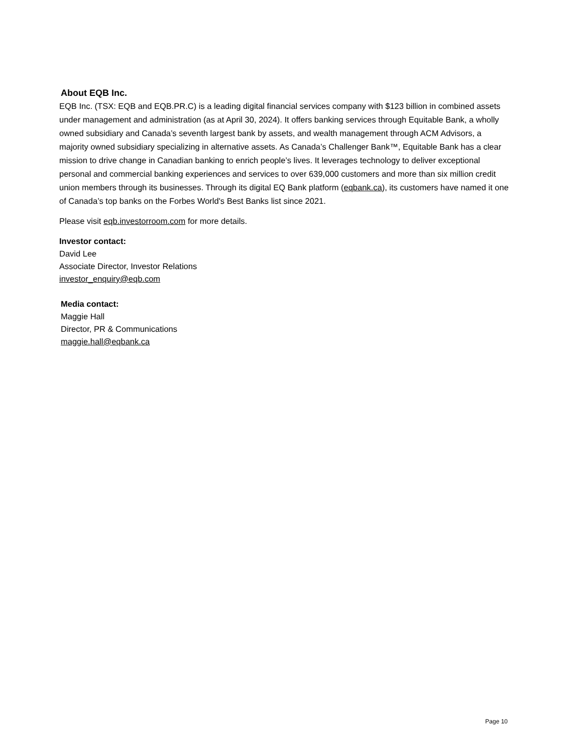About EQB Inc.
EQB Inc. (TSX: EQB and EQB.PR.C) is a leading digital financial services company with $123 billion in combined assets under management and administration (as at April 30, 2024). It offers banking services through Equitable Bank, a wholly owned subsidiary and Canada’s seventh largest bank by assets, and wealth management through ACM Advisors, a majority owned subsidiary specializing in alternative assets. As Canada’s Challenger Bank™, Equitable Bank has a clear mission to drive change in Canadian banking to enrich people’s lives. It leverages technology to deliver exceptional personal and commercial banking experiences and services to over 639,000 customers and more than six million credit union members through its businesses. Through its digital EQ Bank platform (eqbank.ca), its customers have named it one of Canada’s top banks on the Forbes World's Best Banks list since 2021.
Please visit eqb.investorroom.com for more details.
Investor contact:
David Lee
Associate Director, Investor Relations
investor_enquiry@eqb.com
Media contact:
Maggie Hall
Director, PR & Communications
maggie.hall@eqbank.ca
Page 10